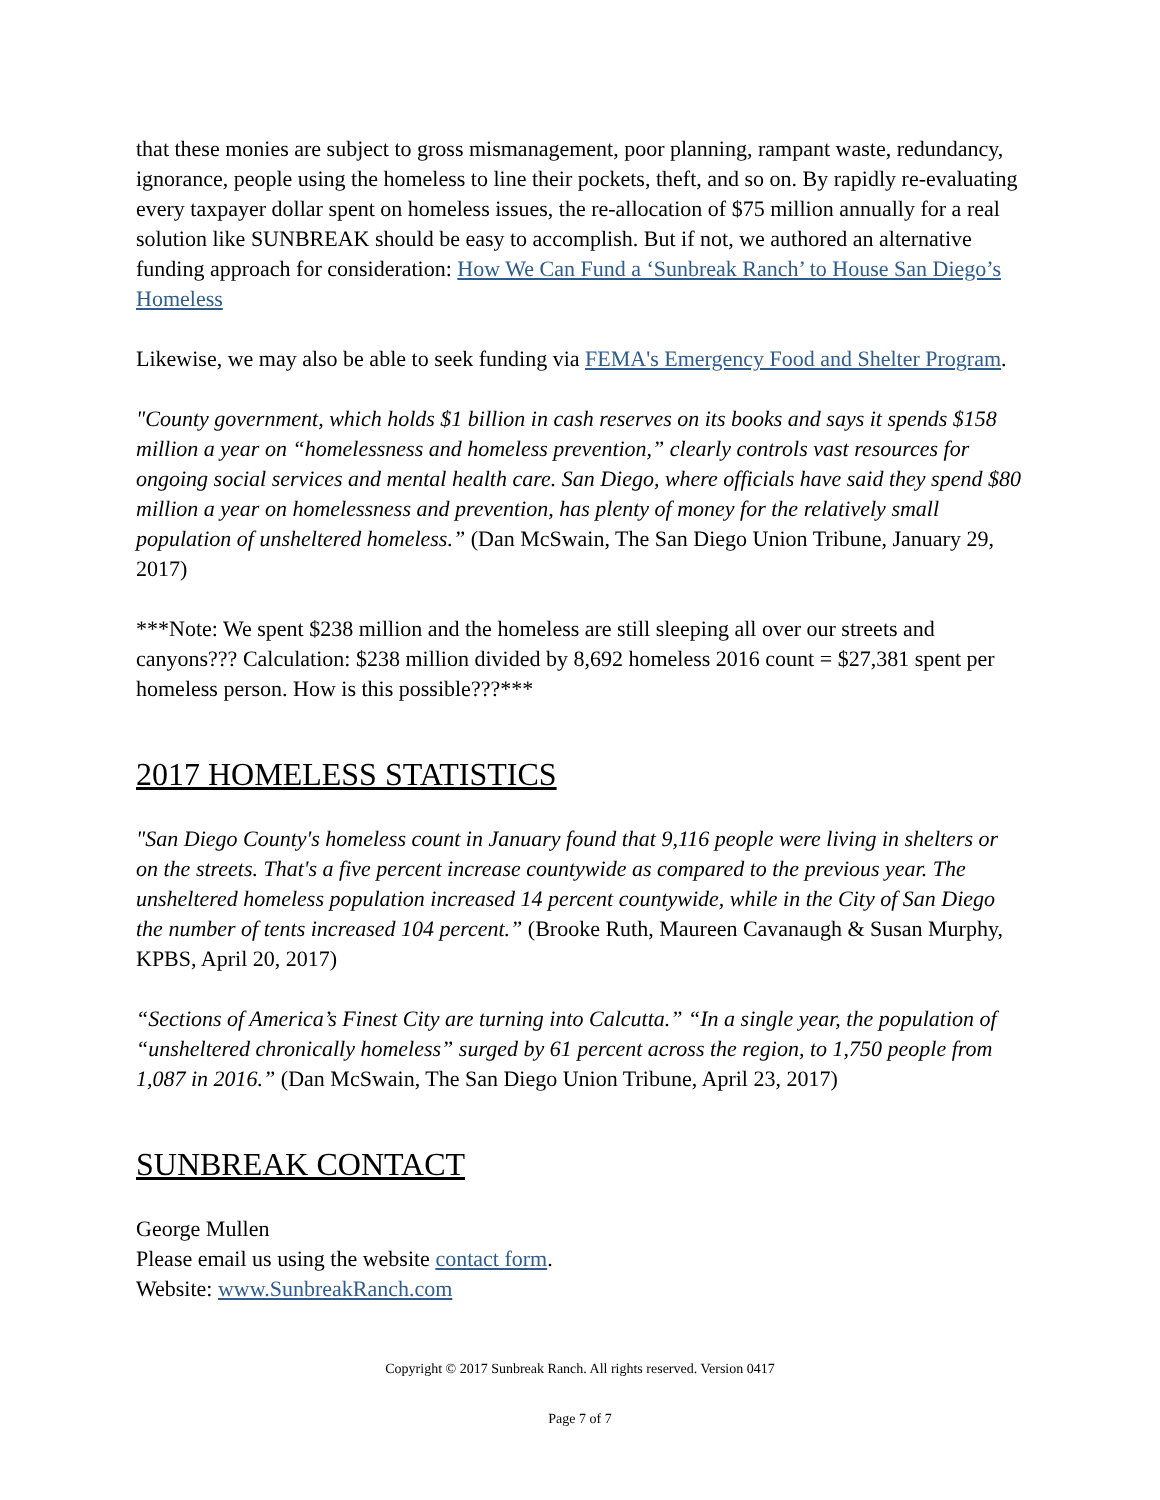that these monies are subject to gross mismanagement, poor planning, rampant waste, redundancy, ignorance, people using the homeless to line their pockets, theft, and so on. By rapidly re-evaluating every taxpayer dollar spent on homeless issues, the re-allocation of $75 million annually for a real solution like SUNBREAK should be easy to accomplish. But if not, we authored an alternative funding approach for consideration: How We Can Fund a ‘Sunbreak Ranch’ to House San Diego’s Homeless
Likewise, we may also be able to seek funding via FEMA's Emergency Food and Shelter Program.
"County government, which holds $1 billion in cash reserves on its books and says it spends $158 million a year on “homelessness and homeless prevention,” clearly controls vast resources for ongoing social services and mental health care. San Diego, where officials have said they spend $80 million a year on homelessness and prevention, has plenty of money for the relatively small population of unsheltered homeless.” (Dan McSwain, The San Diego Union Tribune, January 29, 2017)
***Note: We spent $238 million and the homeless are still sleeping all over our streets and canyons??? Calculation: $238 million divided by 8,692 homeless 2016 count = $27,381 spent per homeless person. How is this possible???***
2017 HOMELESS STATISTICS
"San Diego County's homeless count in January found that 9,116 people were living in shelters or on the streets. That's a five percent increase countywide as compared to the previous year. The unsheltered homeless population increased 14 percent countywide, while in the City of San Diego the number of tents increased 104 percent.” (Brooke Ruth, Maureen Cavanaugh & Susan Murphy, KPBS, April 20, 2017)
“Sections of America’s Finest City are turning into Calcutta.” “In a single year, the population of “unsheltered chronically homeless” surged by 61 percent across the region, to 1,750 people from 1,087 in 2016.” (Dan McSwain, The San Diego Union Tribune, April 23, 2017)
SUNBREAK CONTACT
George Mullen
Please email us using the website contact form.
Website: www.SunbreakRanch.com
Copyright © 2017 Sunbreak Ranch. All rights reserved. Version 0417
Page 7 of 7